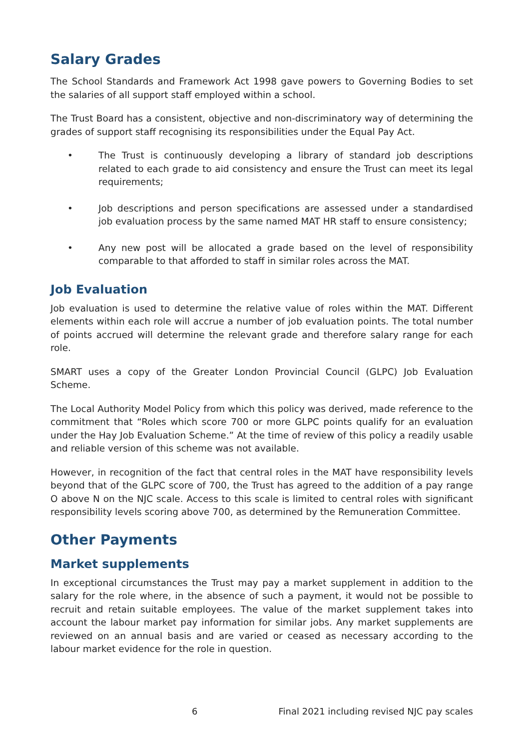Salary Grades
The School Standards and Framework Act 1998 gave powers to Governing Bodies to set the salaries of all support staff employed within a school.
The Trust Board has a consistent, objective and non-discriminatory way of determining the grades of support staff recognising its responsibilities under the Equal Pay Act.
• The Trust is continuously developing a library of standard job descriptions related to each grade to aid consistency and ensure the Trust can meet its legal requirements;
• Job descriptions and person specifications are assessed under a standardised job evaluation process by the same named MAT HR staff to ensure consistency;
• Any new post will be allocated a grade based on the level of responsibility comparable to that afforded to staff in similar roles across the MAT.
Job Evaluation
Job evaluation is used to determine the relative value of roles within the MAT. Different elements within each role will accrue a number of job evaluation points. The total number of points accrued will determine the relevant grade and therefore salary range for each role.
SMART uses a copy of the Greater London Provincial Council (GLPC) Job Evaluation Scheme.
The Local Authority Model Policy from which this policy was derived, made reference to the commitment that “Roles which score 700 or more GLPC points qualify for an evaluation under the Hay Job Evaluation Scheme.” At the time of review of this policy a readily usable and reliable version of this scheme was not available.
However, in recognition of the fact that central roles in the MAT have responsibility levels beyond that of the GLPC score of 700, the Trust has agreed to the addition of a pay range O above N on the NJC scale. Access to this scale is limited to central roles with significant responsibility levels scoring above 700, as determined by the Remuneration Committee.
Other Payments
Market supplements
In exceptional circumstances the Trust may pay a market supplement in addition to the salary for the role where, in the absence of such a payment, it would not be possible to recruit and retain suitable employees. The value of the market supplement takes into account the labour market pay information for similar jobs. Any market supplements are reviewed on an annual basis and are varied or ceased as necessary according to the labour market evidence for the role in question.
6 Final 2021 including revised NJC pay scales